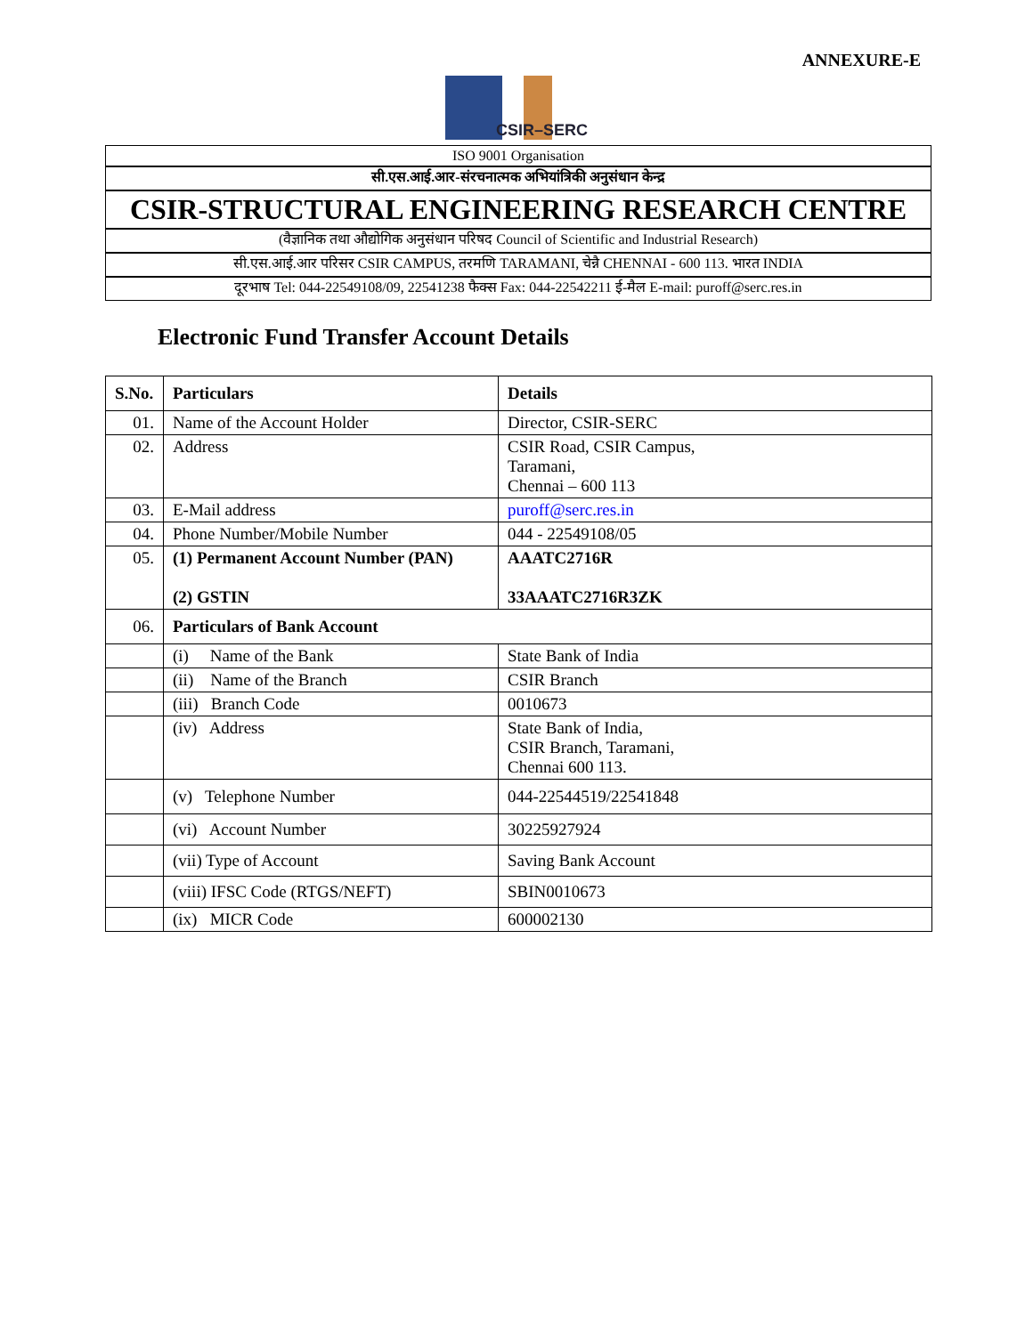ANNEXURE-E
CSIR–SERC
ISO 9001 Organisation
सी.एस.आई.आर-संरचनात्मक अभियांत्रिकी अनुसंधान केन्द्र
CSIR-STRUCTURAL ENGINEERING RESEARCH CENTRE
(वैज्ञानिक तथा औद्योगिक अनुसंधान परिषद Council of Scientific and Industrial Research)
सी.एस.आई.आर परिसर CSIR CAMPUS, तरमणि TARAMANI, चेन्नै CHENNAI - 600 113. भारत INDIA
दूरभाष Tel: 044-22549108/09, 22541238 फैक्स Fax: 044-22542211 ई-मैल E-mail: puroff@serc.res.in
Electronic Fund Transfer Account Details
| S.No. | Particulars | Details |
| --- | --- | --- |
| 01. | Name of the Account Holder | Director, CSIR-SERC |
| 02. | Address | CSIR Road, CSIR Campus, Taramani, Chennai – 600 113 |
| 03. | E-Mail address | puroff@serc.res.in |
| 04. | Phone Number/Mobile Number | 044 - 22549108/05 |
| 05. | (1) Permanent Account Number (PAN) (2) GSTIN | AAATC2716R 33AAATC2716R3ZK |
| 06. | Particulars of Bank Account | |
| | (i) Name of the Bank | State Bank of India |
| | (ii) Name of the Branch | CSIR Branch |
| | (iii) Branch Code | 0010673 |
| | (iv) Address | State Bank of India, CSIR Branch, Taramani, Chennai 600 113. |
| | (v) Telephone Number | 044-22544519/22541848 |
| | (vi) Account Number | 30225927924 |
| | (vii) Type of Account | Saving Bank Account |
| | (viii) IFSC Code (RTGS/NEFT) | SBIN0010673 |
| | (ix) MICR Code | 600002130 |